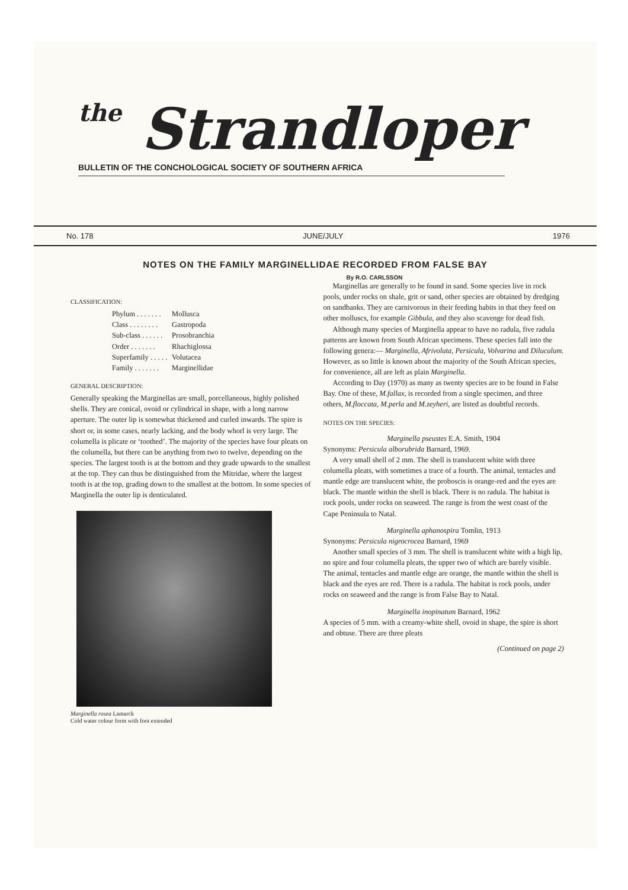the Strandloper
BULLETIN OF THE CONCHOLOGICAL SOCIETY OF SOUTHERN AFRICA
No. 178 JUNE/JULY 1976
NOTES ON THE FAMILY MARGINELLIDAE RECORDED FROM FALSE BAY
By R.O. CARLSSON
CLASSIFICATION:
| Phylum . . . . . . . | Mollusca |
| Class . . . . . . . . | Gastropoda |
| Sub-class . . . . . . | Prosobranchia |
| Order . . . . . . . | Rhachiglossa |
| Superfamily . . . . . | Volutacea |
| Family . . . . . . . | Marginellidae |
GENERAL DESCRIPTION:
Generally speaking the Marginellas are small, porcellaneous, highly polished shells. They are conical, ovoid or cylindrical in shape, with a long narrow aperture. The outer lip is somewhat thickened and curled inwards. The spire is short or, in some cases, nearly lacking, and the body whorl is very large. The columella is plicate or ‘toothed’. The majority of the species have four pleats on the columella, but there can be anything from two to twelve, depending on the species. The largest tooth is at the bottom and they grade upwards to the smallest at the top. They can thus be distinguished from the Mitridae, where the largest tooth is at the top, grading down to the smallest at the bottom. In some species of Marginella the outer lip is denticulated.
Marginella rosea Lamarck
Cold water colour form with foot extended
Marginellas are generally to be found in sand. Some species live in rock pools, under rocks on shale, grit or sand, other species are obtained by dredging on sandbanks. They are carnivorous in their feeding habits in that they feed on other molluscs, for example Gibbula, and they also scavenge for dead fish.
Although many species of Marginella appear to have no radula, five radula patterns are known from South African specimens. These species fall into the following genera:— Marginella, Afrivoluta, Persicula, Volvarina and Diluculum. However, as so little is known about the majority of the South African species, for convenience, all are left as plain Marginella.
According to Day (1970) as many as twenty species are to be found in False Bay. One of these, M.fallax, is recorded from a single specimen, and three others, M.floccata, M.perla and M.zeyheri, are listed as doubtful records.
NOTES ON THE SPECIES:
Marginella pseustes E.A. Smith, 1904
Synonyms: Persicula alborubrida Barnard, 1969.
A very small shell of 2 mm. The shell is translucent white with three columella pleats, with sometimes a trace of a fourth. The animal, tentacles and mantle edge are translucent white, the proboscis is orange-red and the eyes are black. The mantle within the shell is black. There is no radula. The habitat is rock pools, under rocks on seaweed. The range is from the west coast of the Cape Peninsula to Natal.
Marginella aphanospira Tomlin, 1913
Synonyms: Persicula nigrocrocea Barnard, 1969
Another small species of 3 mm. The shell is translucent white with a high lip, no spire and four columella pleats, the upper two of which are barely visible. The animal, tentacles and mantle edge are orange, the mantle within the shell is black and the eyes are red. There is a radula. The habitat is rock pools, under rocks on seaweed and the range is from False Bay to Natal.
Marginella inopinatum Barnard, 1962
A species of 5 mm. with a creamy-white shell, ovoid in shape, the spire is short and obtuse. There are three pleats
(Continued on page 2)